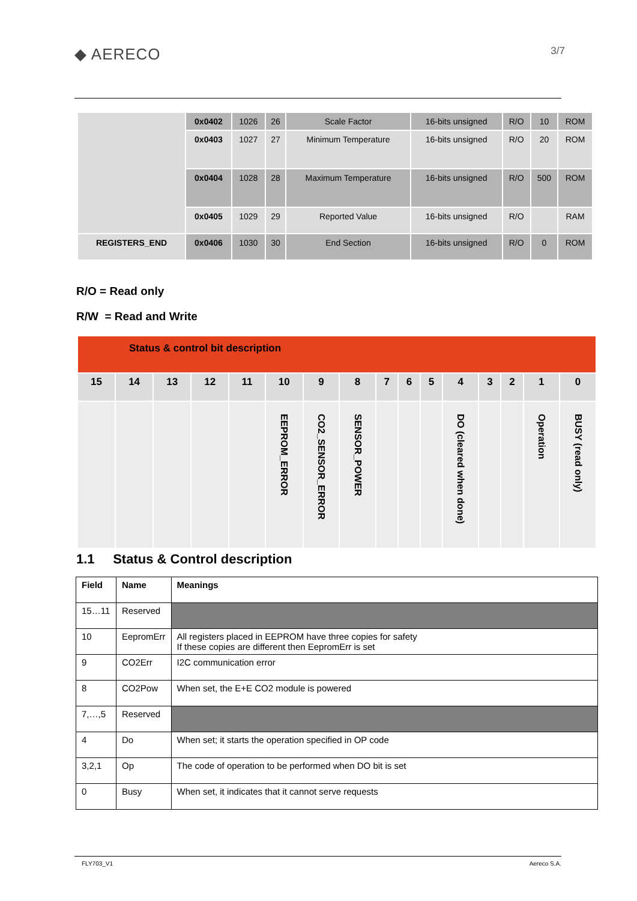◆ AERECO
3/7
| | 0x0402 | 1026 | 26 | Scale Factor | 16-bits unsigned | R/O | 10 | ROM |
| | 0x0403 | 1027 | 27 | Minimum Temperature | 16-bits unsigned | R/O | 20 | ROM |
| | 0x0404 | 1028 | 28 | Maximum Temperature | 16-bits unsigned | R/O | 500 | ROM |
| | 0x0405 | 1029 | 29 | Reported Value | 16-bits unsigned | R/O | | RAM |
| REGISTERS_END | 0x0406 | 1030 | 30 | End Section | 16-bits unsigned | R/O | 0 | ROM |
R/O = Read only
R/W = Read and Write
| Status & control bit description | | | | | | | | | | | | | | | |
| 15 | 14 | 13 | 12 | 11 | 10 | 9 | 8 | 7 | 6 | 5 | 4 | 3 | 2 | 1 | 0 |
| | | | | | EEPROM_ERROR | CO2_SENSOR_ERROR | SENSOR_POWER | | | | DO (cleared when done) | | | Operation | BUSY (read only) |
1.1 Status & Control description
| Field | Name | Meanings |
| --- | --- | --- |
| 15…11 | Reserved | |
| 10 | EepromErr | All registers placed in EEPROM have three copies for safety If these copies are different then EepromErr is set |
| 9 | CO2Err | I2C communication error |
| 8 | CO2Pow | When set, the E+E CO2 module is powered |
| 7,…,5 | Reserved | |
| 4 | Do | When set; it starts the operation specified in OP code |
| 3,2,1 | Op | The code of operation to be performed when DO bit is set |
| 0 | Busy | When set, it indicates that it cannot serve requests |
FLY703_V1 Aereco S.A.